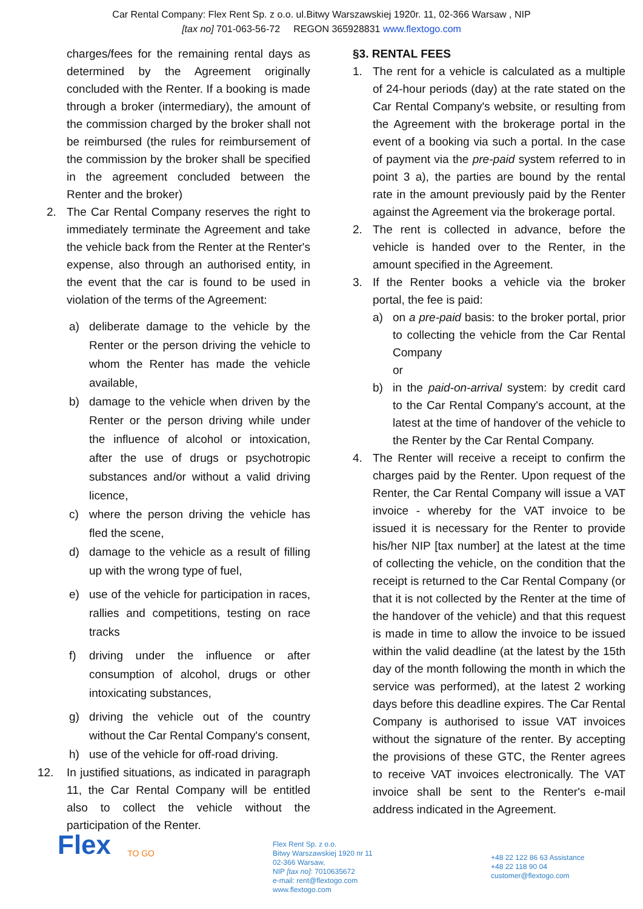Car Rental Company: Flex Rent Sp. z o.o. ul.Bitwy Warszawskiej 1920r. 11, 02-366 Warsaw , NIP
[tax no] 701-063-56-72 REGON 365928831 www.flextogo.com
charges/fees for the remaining rental days as determined by the Agreement originally concluded with the Renter. If a booking is made through a broker (intermediary), the amount of the commission charged by the broker shall not be reimbursed (the rules for reimbursement of the commission by the broker shall be specified in the agreement concluded between the Renter and the broker)
2. The Car Rental Company reserves the right to immediately terminate the Agreement and take the vehicle back from the Renter at the Renter's expense, also through an authorised entity, in the event that the car is found to be used in violation of the terms of the Agreement:
a) deliberate damage to the vehicle by the Renter or the person driving the vehicle to whom the Renter has made the vehicle available,
b) damage to the vehicle when driven by the Renter or the person driving while under the influence of alcohol or intoxication, after the use of drugs or psychotropic substances and/or without a valid driving licence,
c) where the person driving the vehicle has fled the scene,
d) damage to the vehicle as a result of filling up with the wrong type of fuel,
e) use of the vehicle for participation in races, rallies and competitions, testing on race tracks
f) driving under the influence or after consumption of alcohol, drugs or other intoxicating substances,
g) driving the vehicle out of the country without the Car Rental Company's consent,
h) use of the vehicle for off-road driving.
12. In justified situations, as indicated in paragraph 11, the Car Rental Company will be entitled also to collect the vehicle without the participation of the Renter.
§3. RENTAL FEES
1. The rent for a vehicle is calculated as a multiple of 24-hour periods (day) at the rate stated on the Car Rental Company's website, or resulting from the Agreement with the brokerage portal in the event of a booking via such a portal. In the case of payment via the pre-paid system referred to in point 3 a), the parties are bound by the rental rate in the amount previously paid by the Renter against the Agreement via the brokerage portal.
2. The rent is collected in advance, before the vehicle is handed over to the Renter, in the amount specified in the Agreement.
3. If the Renter books a vehicle via the broker portal, the fee is paid:
a) on a pre-paid basis: to the broker portal, prior to collecting the vehicle from the Car Rental Company
or
b) in the paid-on-arrival system: by credit card to the Car Rental Company's account, at the latest at the time of handover of the vehicle to the Renter by the Car Rental Company.
4. The Renter will receive a receipt to confirm the charges paid by the Renter. Upon request of the Renter, the Car Rental Company will issue a VAT invoice - whereby for the VAT invoice to be issued it is necessary for the Renter to provide his/her NIP [tax number] at the latest at the time of collecting the vehicle, on the condition that the receipt is returned to the Car Rental Company (or that it is not collected by the Renter at the time of the handover of the vehicle) and that this request is made in time to allow the invoice to be issued within the valid deadline (at the latest by the 15th day of the month following the month in which the service was performed), at the latest 2 working days before this deadline expires. The Car Rental Company is authorised to issue VAT invoices without the signature of the renter. By accepting the provisions of these GTC, the Renter agrees to receive VAT invoices electronically. The VAT invoice shall be sent to the Renter's e-mail address indicated in the Agreement.
Flex
TO GO
Flex Rent Sp. z o.o.
Bitwy Warszawskiej 1920 nr 11
02-366 Warsaw,
NIP [tax no]: 7010635672
e-mail: rent@flextogo.com
www.flextogo.com
+48 22 122 86 63 Assistance
+48 22 118 90 04
customer@flextogo.com